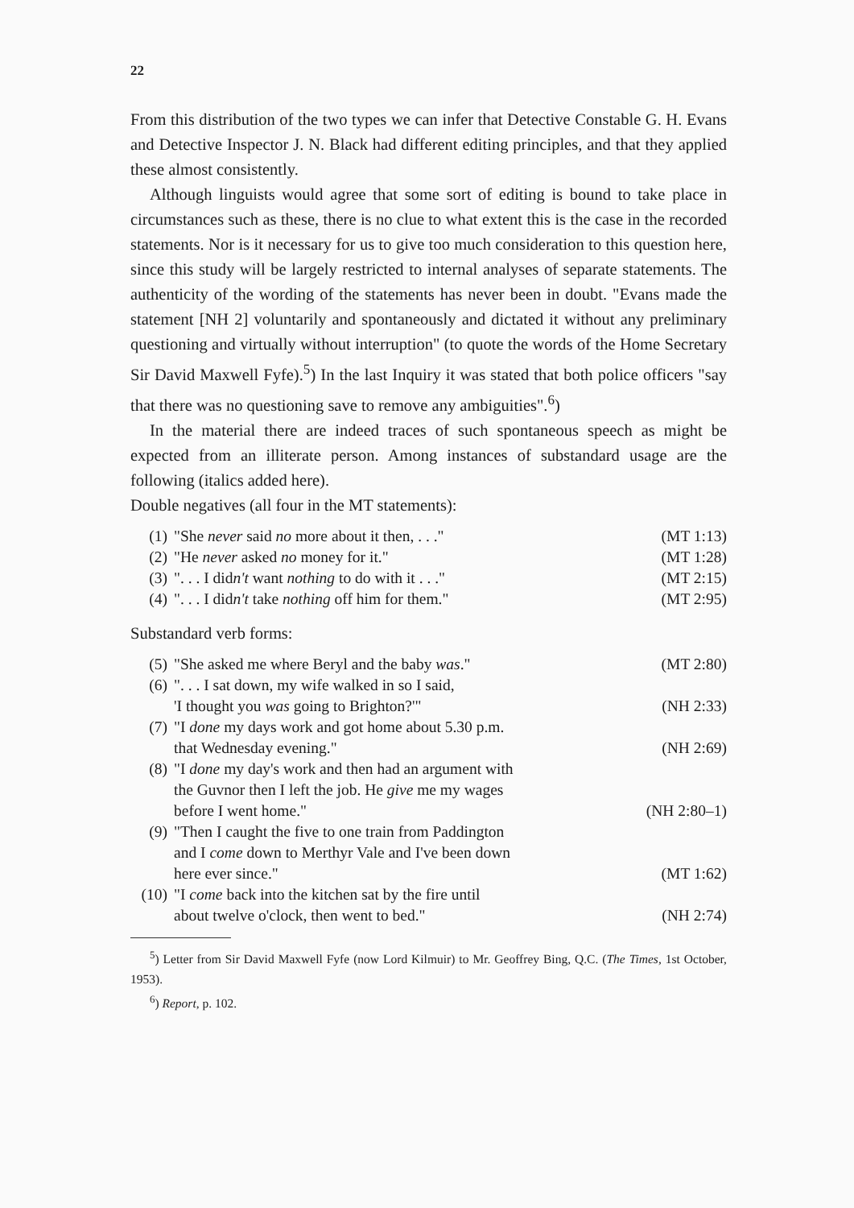22
From this distribution of the two types we can infer that Detective Constable G. H. Evans and Detective Inspector J. N. Black had different editing principles, and that they applied these almost consistently.
Although linguists would agree that some sort of editing is bound to take place in circumstances such as these, there is no clue to what extent this is the case in the recorded statements. Nor is it necessary for us to give too much consideration to this question here, since this study will be largely restricted to internal analyses of separate statements. The authenticity of the wording of the statements has never been in doubt. "Evans made the statement [NH 2] voluntarily and spontaneously and dictated it without any preliminary questioning and virtually without interruption" (to quote the words of the Home Secretary Sir David Maxwell Fyfe).<sup>5</sup>) In the last Inquiry it was stated that both police officers "say that there was no questioning save to remove any ambiguities".<sup>6</sup>)
In the material there are indeed traces of such spontaneous speech as might be expected from an illiterate person. Among instances of substandard usage are the following (italics added here).
Double negatives (all four in the MT statements):
| (1) | "She never said no more about it then, . . ." | (MT 1:13) |
| (2) | "He never asked no money for it." | (MT 1:28) |
| (3) | ". . . I did n't want nothing to do with it . . ." | (MT 2:15) |
| (4) | ". . . I did n't take nothing off him for them." | (MT 2:95) |
Substandard verb forms:
| (5) | "She asked me where Beryl and the baby was ." | (MT 2:80) |
| (6) | ". . . I sat down, my wife walked in so I said, 'I thought you was going to Brighton?'" | (NH 2:33) |
| (7) | "I done my days work and got home about 5.30 p.m. that Wednesday evening." | (NH 2:69) |
| (8) | "I done my day's work and then had an argument with the Guvnor then I left the job. He give me my wages before I went home." | (NH 2:80–1) |
| (9) | "Then I caught the five to one train from Paddington and I come down to Merthyr Vale and I've been down here ever since." | (MT 1:62) |
| (10) | "I come back into the kitchen sat by the fire until about twelve o'clock, then went to bed." | (NH 2:74) |
<sup>5</sup>) Letter from Sir David Maxwell Fyfe (now Lord Kilmuir) to Mr. Geoffrey Bing, Q.C. (The Times, 1st October, 1953).
<sup>6</sup>) Report, p. 102.